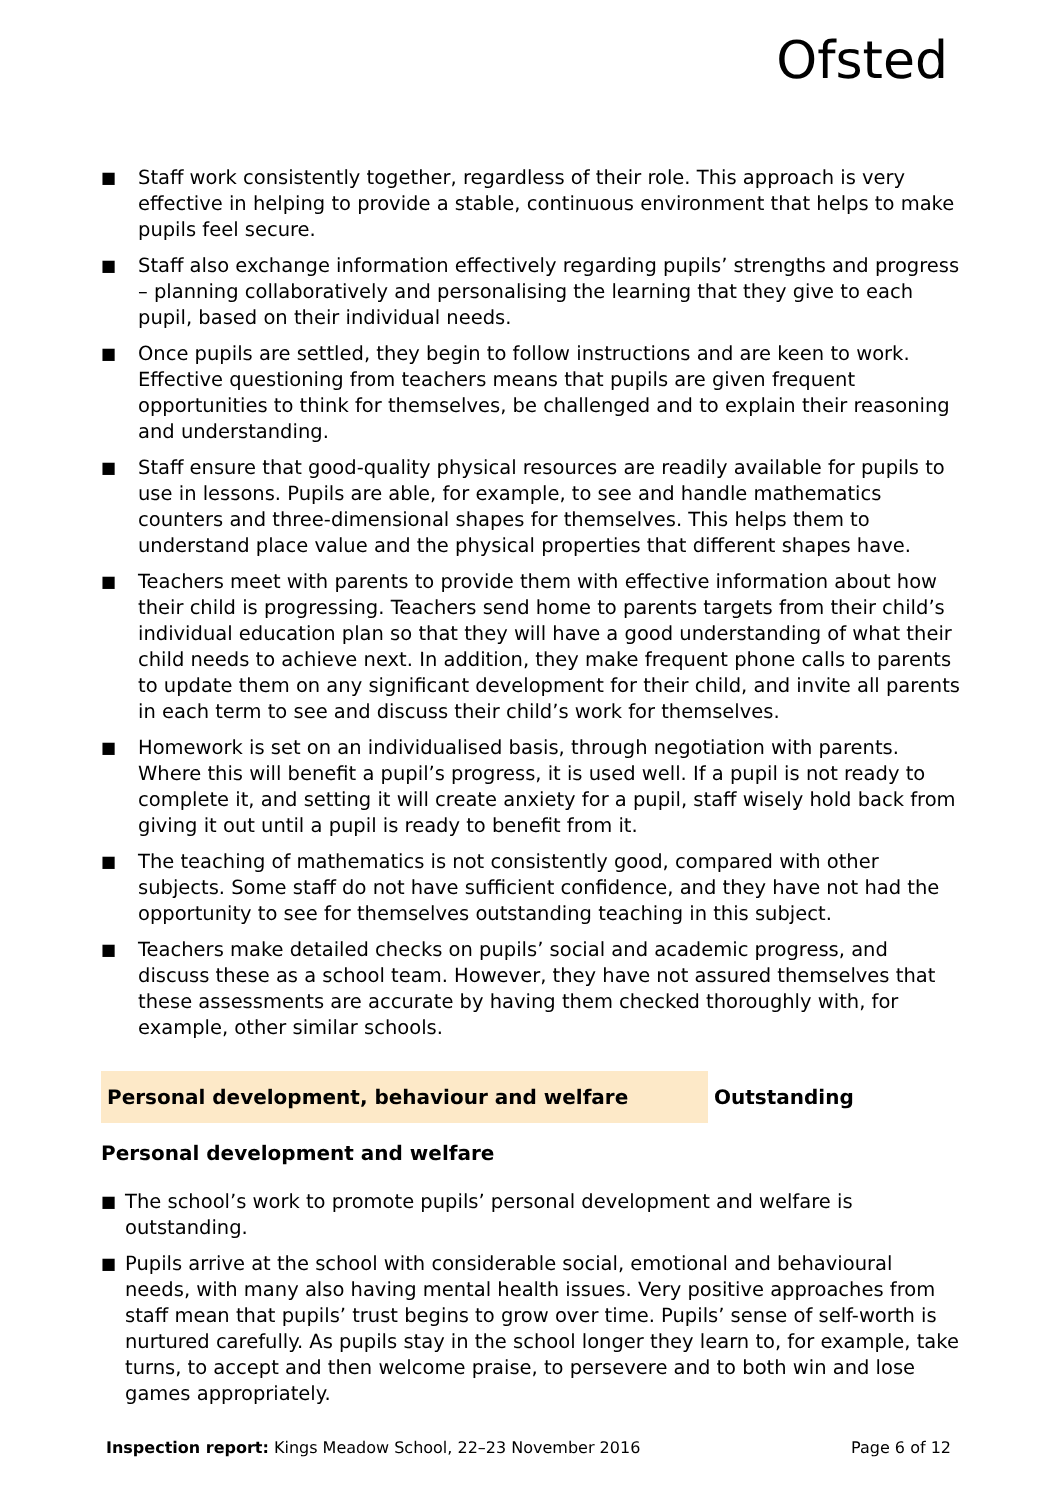Ofsted
■ Staff work consistently together, regardless of their role. This approach is very effective in helping to provide a stable, continuous environment that helps to make pupils feel secure.
■ Staff also exchange information effectively regarding pupils’ strengths and progress – planning collaboratively and personalising the learning that they give to each pupil, based on their individual needs.
■ Once pupils are settled, they begin to follow instructions and are keen to work. Effective questioning from teachers means that pupils are given frequent opportunities to think for themselves, be challenged and to explain their reasoning and understanding.
■ Staff ensure that good-quality physical resources are readily available for pupils to use in lessons. Pupils are able, for example, to see and handle mathematics counters and three-dimensional shapes for themselves. This helps them to understand place value and the physical properties that different shapes have.
■ Teachers meet with parents to provide them with effective information about how their child is progressing. Teachers send home to parents targets from their child’s individual education plan so that they will have a good understanding of what their child needs to achieve next. In addition, they make frequent phone calls to parents to update them on any significant development for their child, and invite all parents in each term to see and discuss their child’s work for themselves.
■ Homework is set on an individualised basis, through negotiation with parents. Where this will benefit a pupil’s progress, it is used well. If a pupil is not ready to complete it, and setting it will create anxiety for a pupil, staff wisely hold back from giving it out until a pupil is ready to benefit from it.
■ The teaching of mathematics is not consistently good, compared with other subjects. Some staff do not have sufficient confidence, and they have not had the opportunity to see for themselves outstanding teaching in this subject.
■ Teachers make detailed checks on pupils’ social and academic progress, and discuss these as a school team. However, they have not assured themselves that these assessments are accurate by having them checked thoroughly with, for example, other similar schools.
Personal development, behaviour and welfare Outstanding
Personal development and welfare
■ The school’s work to promote pupils’ personal development and welfare is outstanding.
■ Pupils arrive at the school with considerable social, emotional and behavioural needs, with many also having mental health issues. Very positive approaches from staff mean that pupils’ trust begins to grow over time. Pupils’ sense of self-worth is nurtured carefully. As pupils stay in the school longer they learn to, for example, take turns, to accept and then welcome praise, to persevere and to both win and lose games appropriately.
Inspection report: Kings Meadow School, 22–23 November 2016 Page 6 of 12